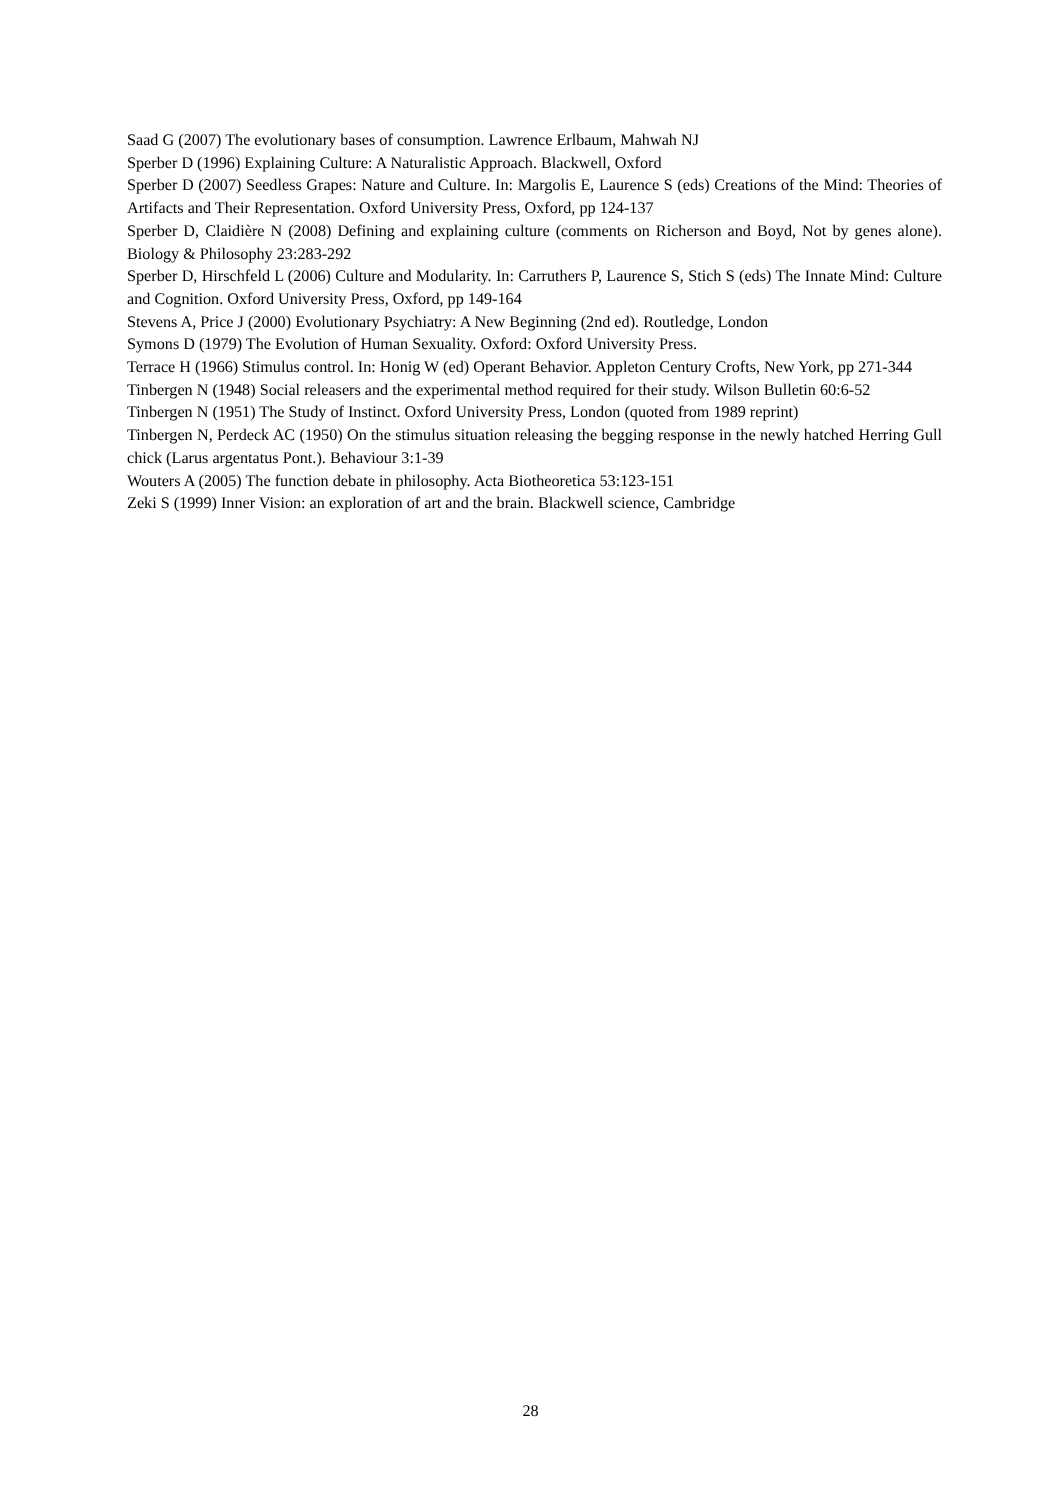Saad G (2007) The evolutionary bases of consumption. Lawrence Erlbaum, Mahwah NJ
Sperber D (1996) Explaining Culture: A Naturalistic Approach. Blackwell, Oxford
Sperber D (2007) Seedless Grapes: Nature and Culture. In: Margolis E, Laurence S (eds) Creations of the Mind: Theories of Artifacts and Their Representation. Oxford University Press, Oxford, pp 124-137
Sperber D, Claidière N (2008) Defining and explaining culture (comments on Richerson and Boyd, Not by genes alone). Biology & Philosophy 23:283-292
Sperber D, Hirschfeld L (2006) Culture and Modularity. In: Carruthers P, Laurence S, Stich S (eds) The Innate Mind: Culture and Cognition. Oxford University Press, Oxford, pp 149-164
Stevens A, Price J (2000) Evolutionary Psychiatry: A New Beginning (2nd ed). Routledge, London
Symons D (1979) The Evolution of Human Sexuality. Oxford: Oxford University Press.
Terrace H (1966) Stimulus control. In: Honig W (ed) Operant Behavior. Appleton Century Crofts, New York, pp 271-344
Tinbergen N (1948) Social releasers and the experimental method required for their study. Wilson Bulletin 60:6-52
Tinbergen N (1951) The Study of Instinct. Oxford University Press, London (quoted from 1989 reprint)
Tinbergen N, Perdeck AC (1950) On the stimulus situation releasing the begging response in the newly hatched Herring Gull chick (Larus argentatus Pont.). Behaviour 3:1-39
Wouters A (2005) The function debate in philosophy. Acta Biotheoretica 53:123-151
Zeki S (1999) Inner Vision: an exploration of art and the brain. Blackwell science, Cambridge
28